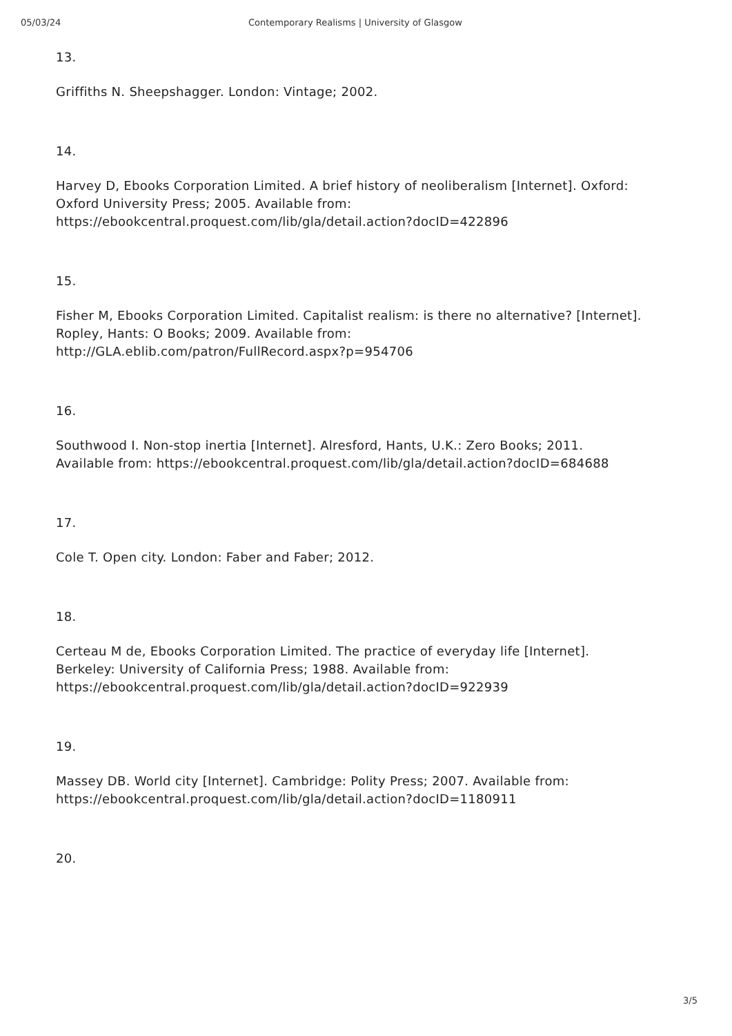05/03/24 Contemporary Realisms | University of Glasgow
13.
Griffiths N. Sheepshagger. London: Vintage; 2002.
14.
Harvey D, Ebooks Corporation Limited. A brief history of neoliberalism [Internet]. Oxford:
Oxford University Press; 2005. Available from:
https://ebookcentral.proquest.com/lib/gla/detail.action?docID=422896
15.
Fisher M, Ebooks Corporation Limited. Capitalist realism: is there no alternative? [Internet].
Ropley, Hants: O Books; 2009. Available from:
http://GLA.eblib.com/patron/FullRecord.aspx?p=954706
16.
Southwood I. Non-stop inertia [Internet]. Alresford, Hants, U.K.: Zero Books; 2011.
Available from: https://ebookcentral.proquest.com/lib/gla/detail.action?docID=684688
17.
Cole T. Open city. London: Faber and Faber; 2012.
18.
Certeau M de, Ebooks Corporation Limited. The practice of everyday life [Internet].
Berkeley: University of California Press; 1988. Available from:
https://ebookcentral.proquest.com/lib/gla/detail.action?docID=922939
19.
Massey DB. World city [Internet]. Cambridge: Polity Press; 2007. Available from:
https://ebookcentral.proquest.com/lib/gla/detail.action?docID=1180911
20.
3/5